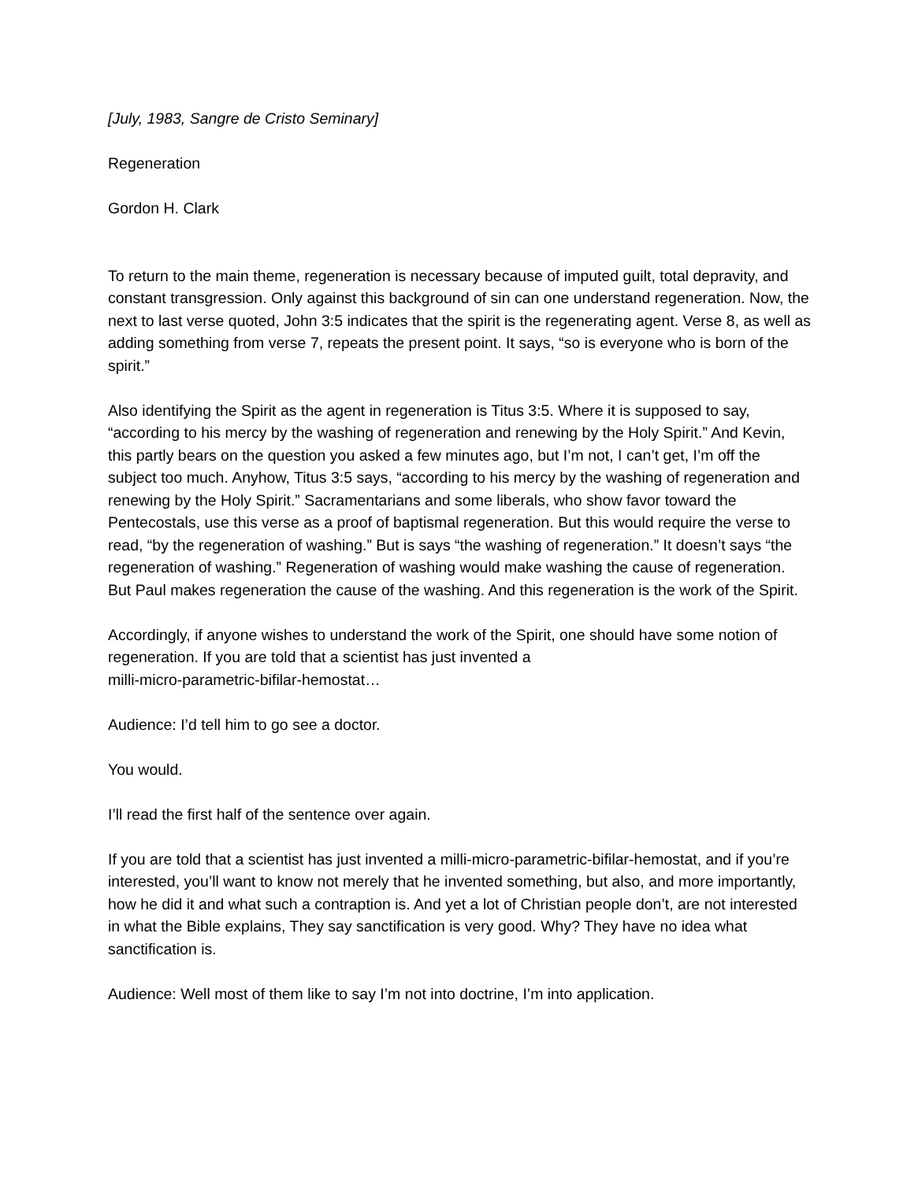[July, 1983, Sangre de Cristo Seminary]
Regeneration
Gordon H. Clark
To return to the main theme, regeneration is necessary because of imputed guilt, total depravity, and constant transgression. Only against this background of sin can one understand regeneration. Now, the next to last verse quoted, John 3:5 indicates that the spirit is the regenerating agent. Verse 8, as well as adding something from verse 7, repeats the present point. It says, “so is everyone who is born of the spirit.”
Also identifying the Spirit as the agent in regeneration is Titus 3:5. Where it is supposed to say, “according to his mercy by the washing of regeneration and renewing by the Holy Spirit.” And Kevin, this partly bears on the question you asked a few minutes ago, but I’m not, I can’t get, I’m off the subject too much. Anyhow, Titus 3:5 says, “according to his mercy by the washing of regeneration and renewing by the Holy Spirit.” Sacramentarians and some liberals, who show favor toward the Pentecostals, use this verse as a proof of baptismal regeneration. But this would require the verse to read, “by the regeneration of washing.” But is says “the washing of regeneration.” It doesn’t says “the regeneration of washing.” Regeneration of washing would make washing the cause of regeneration. But Paul makes regeneration the cause of the washing. And this regeneration is the work of the Spirit.
Accordingly, if anyone wishes to understand the work of the Spirit, one should have some notion of regeneration. If you are told that a scientist has just invented a
milli-micro-parametric-bifilar-hemostat…
Audience: I’d tell him to go see a doctor.
You would.
I’ll read the first half of the sentence over again.
If you are told that a scientist has just invented a milli-micro-parametric-bifilar-hemostat, and if you’re interested, you’ll want to know not merely that he invented something, but also, and more importantly, how he did it and what such a contraption is. And yet a lot of Christian people don’t, are not interested in what the Bible explains, They say sanctification is very good. Why? They have no idea what sanctification is.
Audience: Well most of them like to say I’m not into doctrine, I’m into application.